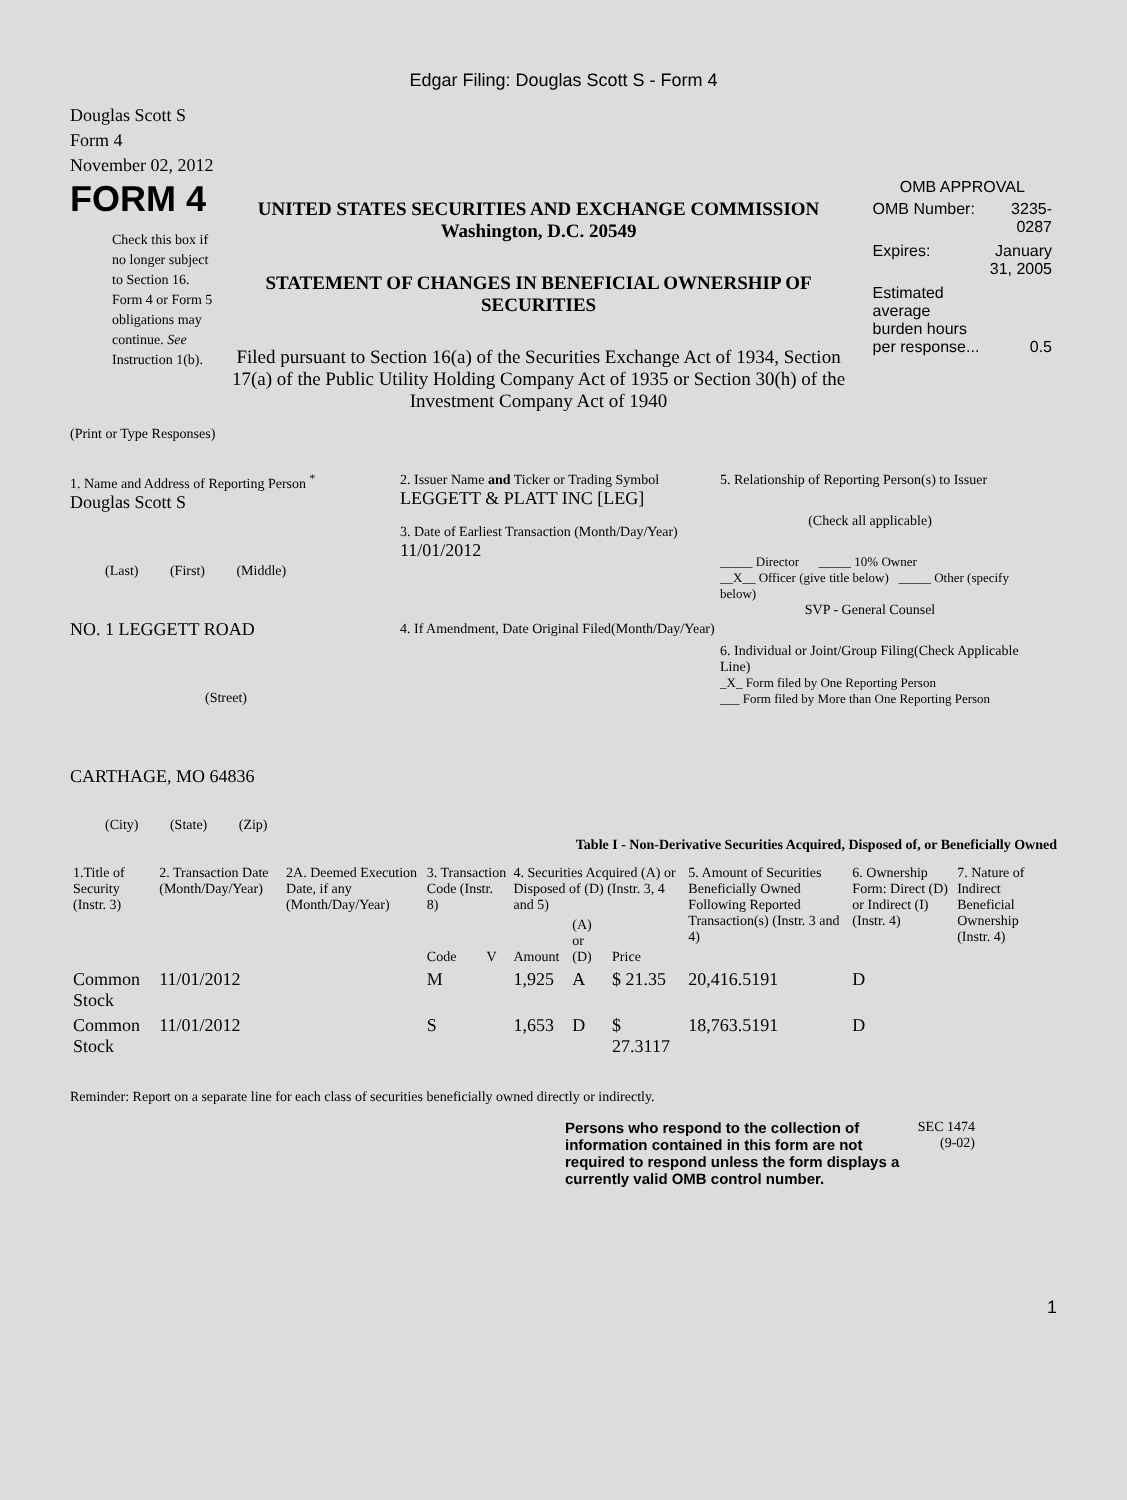Edgar Filing: Douglas Scott S - Form 4
Douglas Scott S
Form 4
November 02, 2012
FORM 4
Check this box if no longer subject to Section 16. Form 4 or Form 5 obligations may continue. See Instruction 1(b).
UNITED STATES SECURITIES AND EXCHANGE COMMISSION
Washington, D.C. 20549
STATEMENT OF CHANGES IN BENEFICIAL OWNERSHIP OF SECURITIES
Filed pursuant to Section 16(a) of the Securities Exchange Act of 1934, Section 17(a) of the Public Utility Holding Company Act of 1935 or Section 30(h) of the Investment Company Act of 1940
OMB APPROVAL
| OMB Number: | 3235-0287 |
| Expires: | January 31, 2005 |
| Estimated average burden hours per response... | 0.5 |
(Print or Type Responses)
1. Name and Address of Reporting Person <sup>*</sup>
Douglas Scott S
(Last) (First) (Middle)
NO. 1 LEGGETT ROAD
(Street)
CARTHAGE, MO 64836
(City) (State) (Zip)
2. Issuer Name and Ticker or Trading Symbol
LEGGETT & PLATT INC [LEG]
3. Date of Earliest Transaction (Month/Day/Year)
11/01/2012
4. If Amendment, Date Original Filed(Month/Day/Year)
5. Relationship of Reporting Person(s) to Issuer
(Check all applicable)
_____ Director _____ 10% Owner
__X__ Officer (give title below) _____ Other (specify below)
SVP - General Counsel
6. Individual or Joint/Group Filing(Check Applicable Line)
_X_ Form filed by One Reporting Person
___ Form filed by More than One Reporting Person
Table I - Non-Derivative Securities Acquired, Disposed of, or Beneficially Owned
| 1.Title of Security (Instr. 3) | 2. Transaction Date (Month/Day/Year) | 2A. Deemed Execution Date, if any (Month/Day/Year) | 3. Transaction Code (Instr. 8) | | 4. Securities Acquired (A) or Disposed of (D) (Instr. 3, 4 and 5) | | | 5. Amount of Securities Beneficially Owned Following Reported Transaction(s) (Instr. 3 and 4) | 6. Ownership Form: Direct (D) or Indirect (I) (Instr. 4) | 7. Nature of Indirect Beneficial Ownership (Instr. 4) |
| --- | --- | --- | --- | --- | --- | --- | --- | --- | --- | --- |
| | | | Code | V | Amount | (A) or (D) | Price | | | |
| Common Stock | 11/01/2012 | | M | | 1,925 | A | $ 21.35 | 20,416.5191 | D | |
| Common Stock | 11/01/2012 | | S | | 1,653 | D | $ 27.3117 | 18,763.5191 | D | |
Reminder: Report on a separate line for each class of securities beneficially owned directly or indirectly.
Persons who respond to the collection of information contained in this form are not required to respond unless the form displays a currently valid OMB control number.
SEC 1474 (9-02)
1